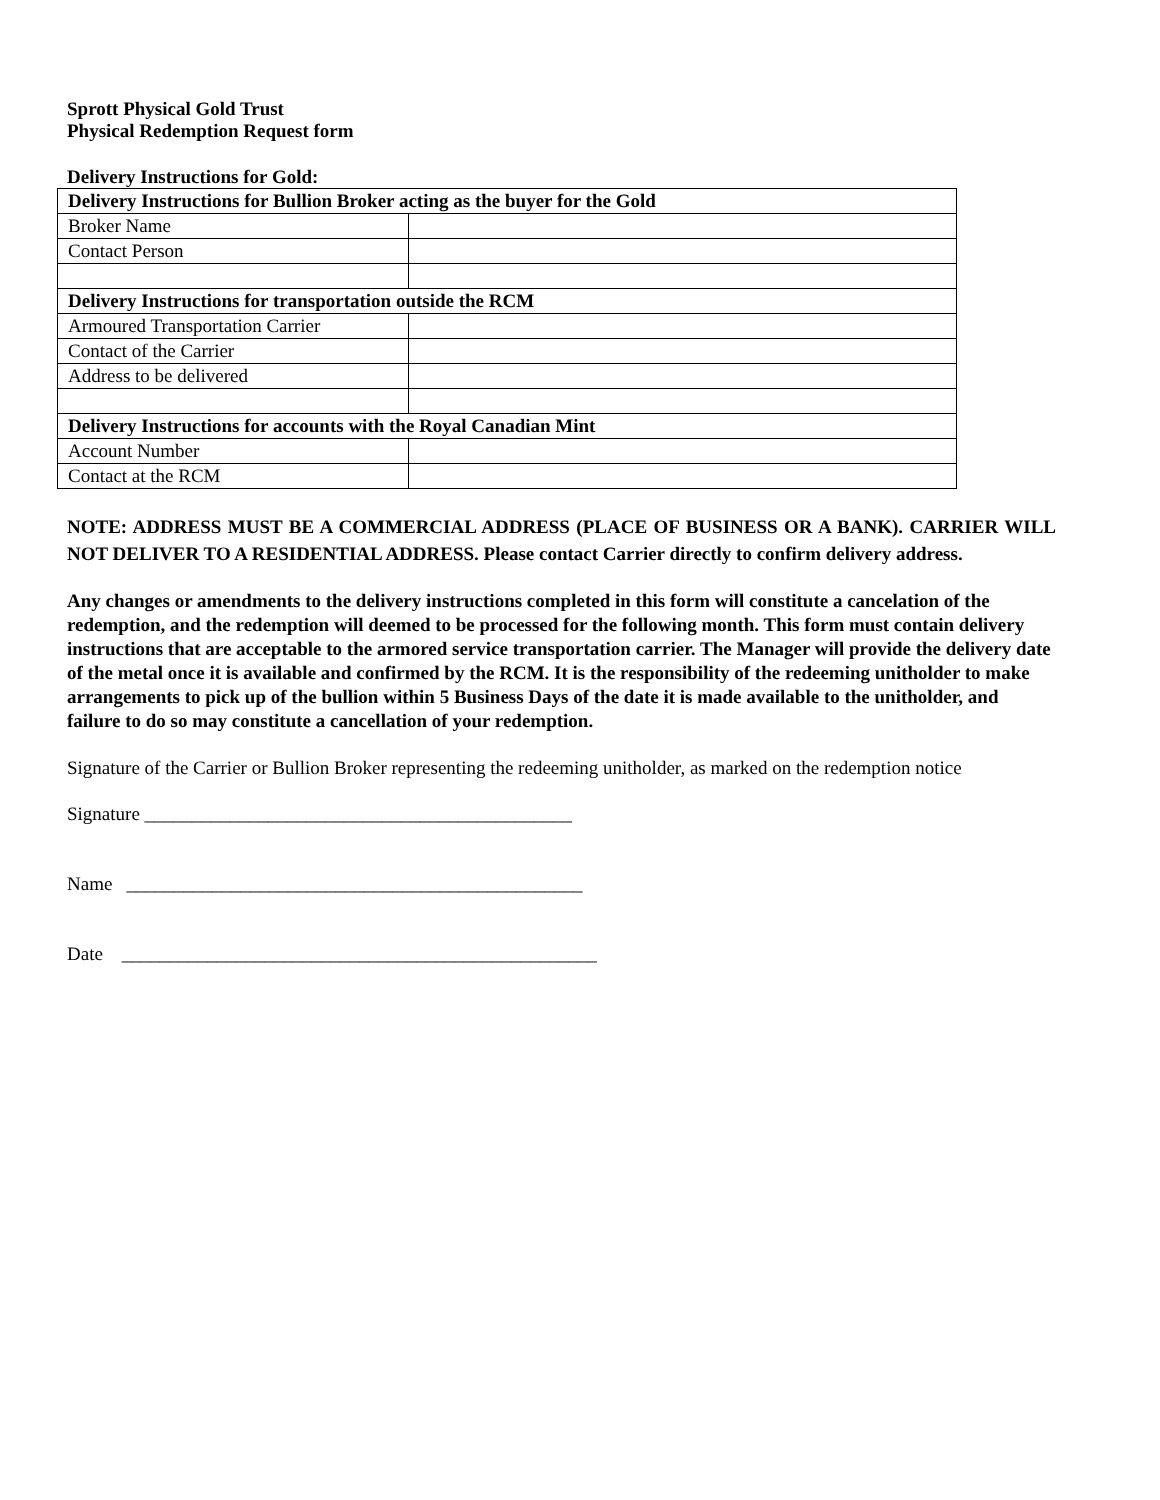Sprott Physical Gold Trust
Physical Redemption Request form
Delivery Instructions for Gold:
| Delivery Instructions for Bullion Broker acting as the buyer for the Gold | |
| Broker Name | |
| Contact Person | |
| Delivery Instructions for transportation outside the RCM | |
| Armoured Transportation Carrier | |
| Contact of the Carrier | |
| Address to be delivered | |
| Delivery Instructions for accounts with the Royal Canadian Mint | |
| Account Number | |
| Contact at the RCM | |
NOTE: ADDRESS MUST BE A COMMERCIAL ADDRESS (PLACE OF BUSINESS OR A BANK). CARRIER WILL NOT DELIVER TO A RESIDENTIAL ADDRESS. Please contact Carrier directly to confirm delivery address.
Any changes or amendments to the delivery instructions completed in this form will constitute a cancelation of the redemption, and the redemption will deemed to be processed for the following month. This form must contain delivery instructions that are acceptable to the armored service transportation carrier. The Manager will provide the delivery date of the metal once it is available and confirmed by the RCM. It is the responsibility of the redeeming unitholder to make arrangements to pick up of the bullion within 5 Business Days of the date it is made available to the unitholder, and failure to do so may constitute a cancellation of your redemption.
Signature of the Carrier or Bullion Broker representing the redeeming unitholder, as marked on the redemption notice
Signature _____________________________________________
Name ________________________________________________
Date __________________________________________________